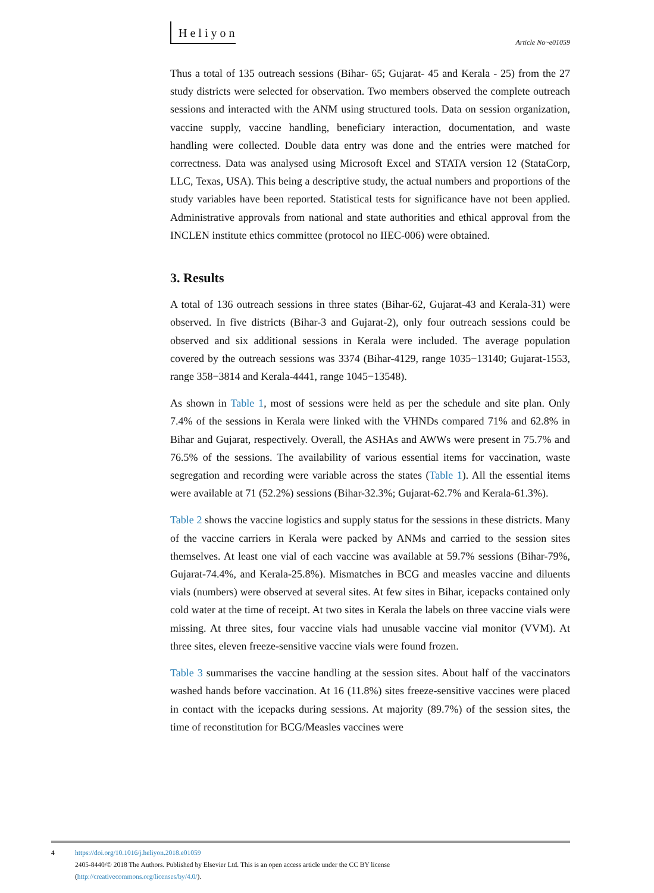Heliyon
Article No~e01059
Thus a total of 135 outreach sessions (Bihar- 65; Gujarat- 45 and Kerala - 25) from the 27 study districts were selected for observation. Two members observed the complete outreach sessions and interacted with the ANM using structured tools. Data on session organization, vaccine supply, vaccine handling, beneficiary interaction, documentation, and waste handling were collected. Double data entry was done and the entries were matched for correctness. Data was analysed using Microsoft Excel and STATA version 12 (StataCorp, LLC, Texas, USA). This being a descriptive study, the actual numbers and proportions of the study variables have been reported. Statistical tests for significance have not been applied. Administrative approvals from national and state authorities and ethical approval from the INCLEN institute ethics committee (protocol no IIEC-006) were obtained.
3. Results
A total of 136 outreach sessions in three states (Bihar-62, Gujarat-43 and Kerala-31) were observed. In five districts (Bihar-3 and Gujarat-2), only four outreach sessions could be observed and six additional sessions in Kerala were included. The average population covered by the outreach sessions was 3374 (Bihar-4129, range 1035−13140; Gujarat-1553, range 358−3814 and Kerala-4441, range 1045−13548).
As shown in Table 1, most of sessions were held as per the schedule and site plan. Only 7.4% of the sessions in Kerala were linked with the VHNDs compared 71% and 62.8% in Bihar and Gujarat, respectively. Overall, the ASHAs and AWWs were present in 75.7% and 76.5% of the sessions. The availability of various essential items for vaccination, waste segregation and recording were variable across the states (Table 1). All the essential items were available at 71 (52.2%) sessions (Bihar-32.3%; Gujarat-62.7% and Kerala-61.3%).
Table 2 shows the vaccine logistics and supply status for the sessions in these districts. Many of the vaccine carriers in Kerala were packed by ANMs and carried to the session sites themselves. At least one vial of each vaccine was available at 59.7% sessions (Bihar-79%, Gujarat-74.4%, and Kerala-25.8%). Mismatches in BCG and measles vaccine and diluents vials (numbers) were observed at several sites. At few sites in Bihar, icepacks contained only cold water at the time of receipt. At two sites in Kerala the labels on three vaccine vials were missing. At three sites, four vaccine vials had unusable vaccine vial monitor (VVM). At three sites, eleven freeze-sensitive vaccine vials were found frozen.
Table 3 summarises the vaccine handling at the session sites. About half of the vaccinators washed hands before vaccination. At 16 (11.8%) sites freeze-sensitive vaccines were placed in contact with the icepacks during sessions. At majority (89.7%) of the session sites, the time of reconstitution for BCG/Measles vaccines were
4 https://doi.org/10.1016/j.heliyon.2018.e01059
2405-8440/© 2018 The Authors. Published by Elsevier Ltd. This is an open access article under the CC BY license
(http://creativecommons.org/licenses/by/4.0/).